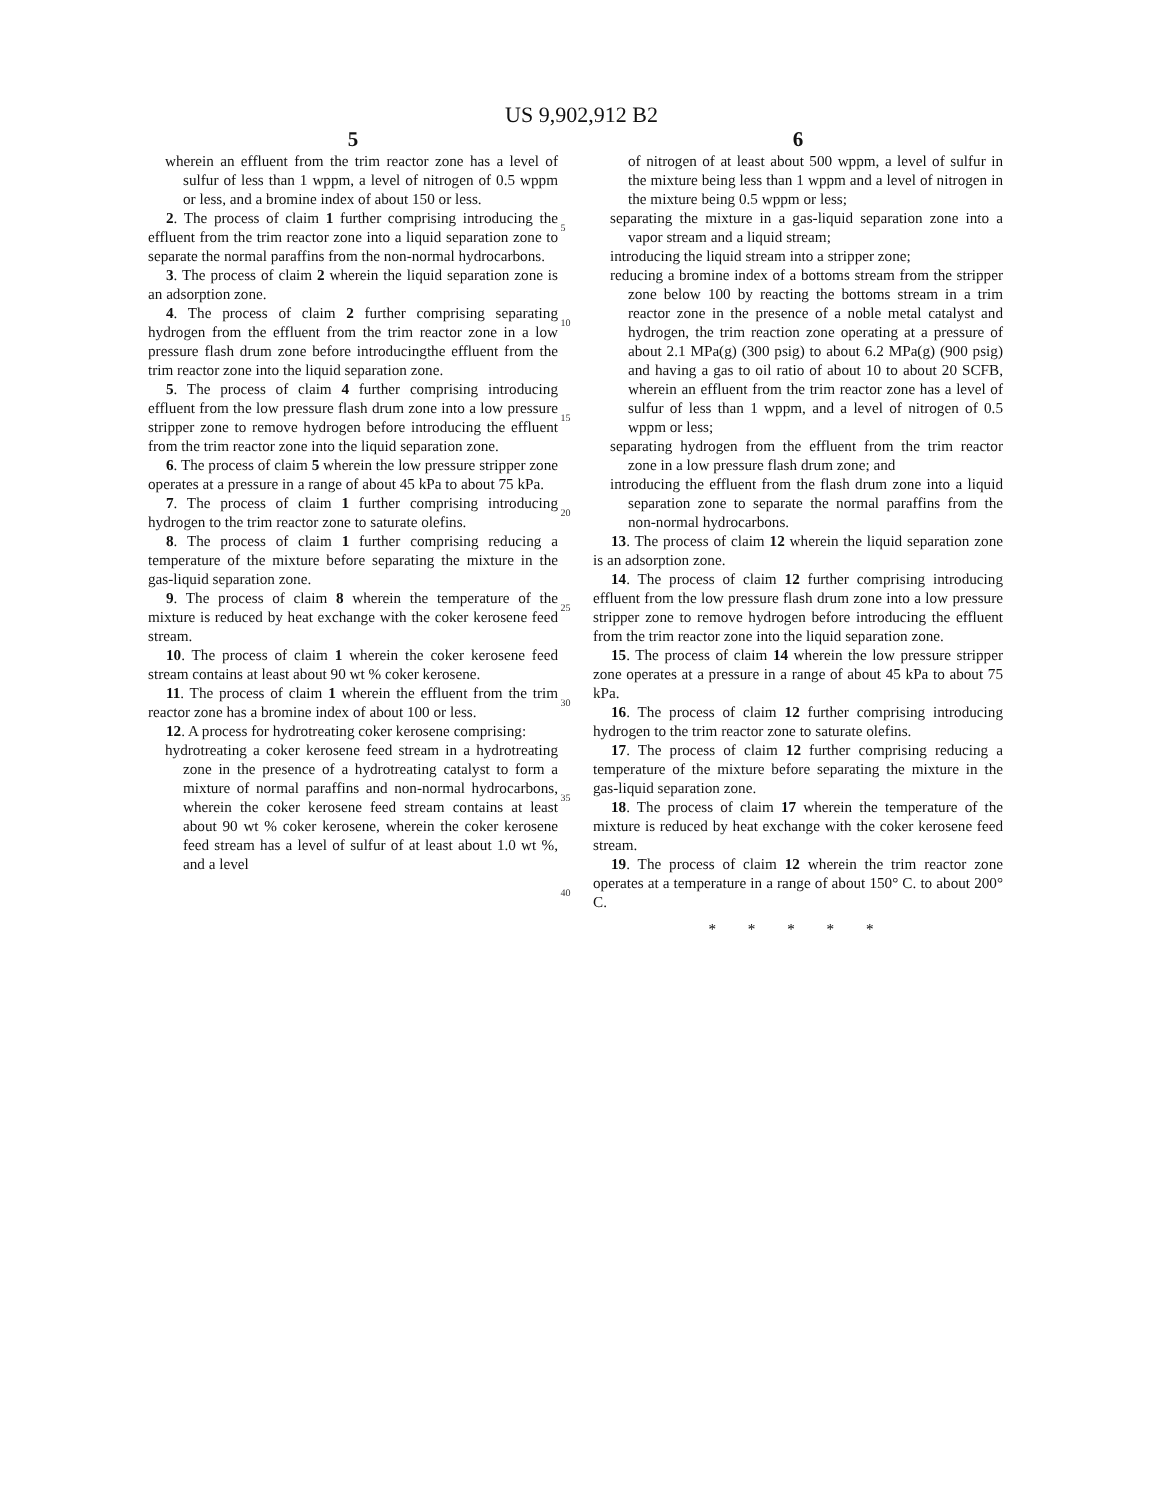US 9,902,912 B2
5
wherein an effluent from the trim reactor zone has a level of sulfur of less than 1 wppm, a level of nitrogen of 0.5 wppm or less, and a bromine index of about 150 or less.
2. The process of claim 1 further comprising introducing the effluent from the trim reactor zone into a liquid separation zone to separate the normal paraffins from the non-normal hydrocarbons.
3. The process of claim 2 wherein the liquid separation zone is an adsorption zone.
4. The process of claim 2 further comprising separating hydrogen from the effluent from the trim reactor zone in a low pressure flash drum zone before introducingthe effluent from the trim reactor zone into the liquid separation zone.
5. The process of claim 4 further comprising introducing effluent from the low pressure flash drum zone into a low pressure stripper zone to remove hydrogen before introducing the effluent from the trim reactor zone into the liquid separation zone.
6. The process of claim 5 wherein the low pressure stripper zone operates at a pressure in a range of about 45 kPa to about 75 kPa.
7. The process of claim 1 further comprising introducing hydrogen to the trim reactor zone to saturate olefins.
8. The process of claim 1 further comprising reducing a temperature of the mixture before separating the mixture in the gas-liquid separation zone.
9. The process of claim 8 wherein the temperature of the mixture is reduced by heat exchange with the coker kerosene feed stream.
10. The process of claim 1 wherein the coker kerosene feed stream contains at least about 90 wt % coker kerosene.
11. The process of claim 1 wherein the effluent from the trim reactor zone has a bromine index of about 100 or less.
12. A process for hydrotreating coker kerosene comprising:
hydrotreating a coker kerosene feed stream in a hydrotreating zone in the presence of a hydrotreating catalyst to form a mixture of normal paraffins and non-normal hydrocarbons, wherein the coker kerosene feed stream contains at least about 90 wt % coker kerosene, wherein the coker kerosene feed stream has a level of sulfur of at least about 1.0 wt %, and a level
5
10
15
20
25
30
35
40
6
of nitrogen of at least about 500 wppm, a level of sulfur in the mixture being less than 1 wppm and a level of nitrogen in the mixture being 0.5 wppm or less;
separating the mixture in a gas-liquid separation zone into a vapor stream and a liquid stream;
introducing the liquid stream into a stripper zone;
reducing a bromine index of a bottoms stream from the stripper zone below 100 by reacting the bottoms stream in a trim reactor zone in the presence of a noble metal catalyst and hydrogen, the trim reaction zone operating at a pressure of about 2.1 MPa(g) (300 psig) to about 6.2 MPa(g) (900 psig) and having a gas to oil ratio of about 10 to about 20 SCFB, wherein an effluent from the trim reactor zone has a level of sulfur of less than 1 wppm, and a level of nitrogen of 0.5 wppm or less;
separating hydrogen from the effluent from the trim reactor zone in a low pressure flash drum zone; and
introducing the effluent from the flash drum zone into a liquid separation zone to separate the normal paraffins from the non-normal hydrocarbons.
13. The process of claim 12 wherein the liquid separation zone is an adsorption zone.
14. The process of claim 12 further comprising introducing effluent from the low pressure flash drum zone into a low pressure stripper zone to remove hydrogen before introducing the effluent from the trim reactor zone into the liquid separation zone.
15. The process of claim 14 wherein the low pressure stripper zone operates at a pressure in a range of about 45 kPa to about 75 kPa.
16. The process of claim 12 further comprising introducing hydrogen to the trim reactor zone to saturate olefins.
17. The process of claim 12 further comprising reducing a temperature of the mixture before separating the mixture in the gas-liquid separation zone.
18. The process of claim 17 wherein the temperature of the mixture is reduced by heat exchange with the coker kerosene feed stream.
19. The process of claim 12 wherein the trim reactor zone operates at a temperature in a range of about 150° C. to about 200° C.
* * * * *